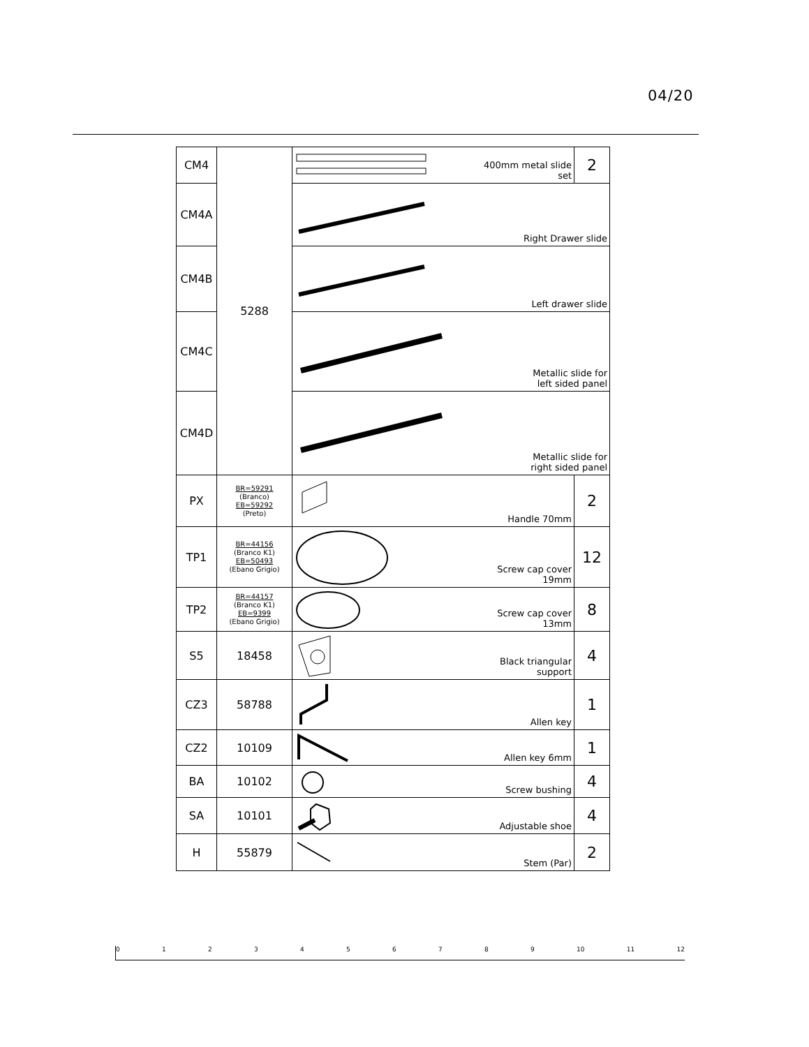04/20
| CM4 | 5288 | 400mm metal slide set | 2 |
| CM4A | | Right Drawer slide | |
| CM4B | | Left drawer slide | |
| CM4C | | Metallic slide for left sided panel | |
| CM4D | | Metallic slide for right sided panel | |
| PX | BR=59291 (Branco) EB=59292 (Preto) | Handle 70mm | 2 |
| TP1 | BR=44156 (Branco K1) EB=50493 (Ebano Grigio) | Screw cap cover 19mm | 12 |
| TP2 | BR=44157 (Branco K1) EB=9399 (Ebano Grigio) | Screw cap cover 13mm | 8 |
| S5 | 18458 | Black triangular support | 4 |
| CZ3 | 58788 | Allen key | 1 |
| CZ2 | 10109 | Allen key 6mm | 1 |
| BA | 10102 | Screw bushing | 4 |
| SA | 10101 | Adjustable shoe | 4 |
| H | 55879 | Stem (Par) | 2 |
0123456789 10 11 12